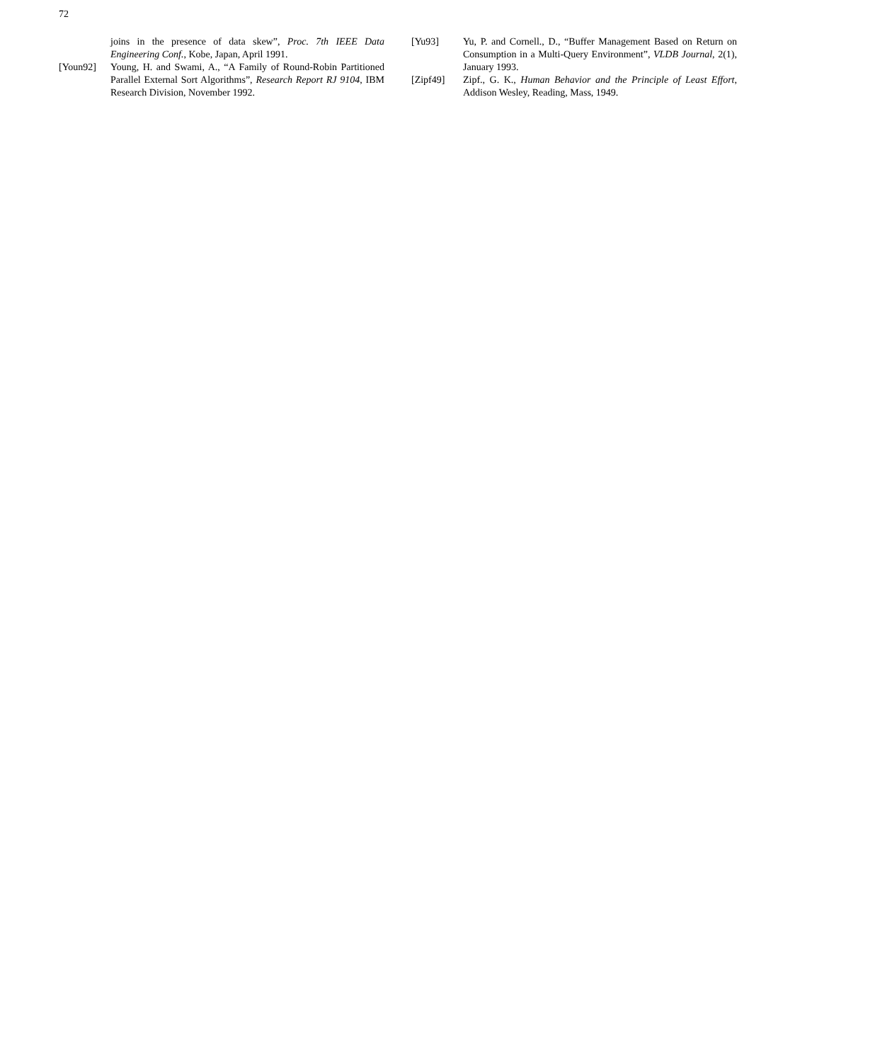72
joins in the presence of data skew”, Proc. 7th IEEE Data Engineering Conf., Kobe, Japan, April 1991.
[Youn92] Young, H. and Swami, A., “A Family of Round-Robin Partitioned Parallel External Sort Algorithms”, Research Report RJ 9104, IBM Research Division, November 1992.
[Yu93] Yu, P. and Cornell., D., “Buffer Management Based on Return on Consumption in a Multi-Query Environment”, VLDB Journal, 2(1), January 1993.
[Zipf49] Zipf., G. K., Human Behavior and the Principle of Least Effort, Addison Wesley, Reading, Mass, 1949.